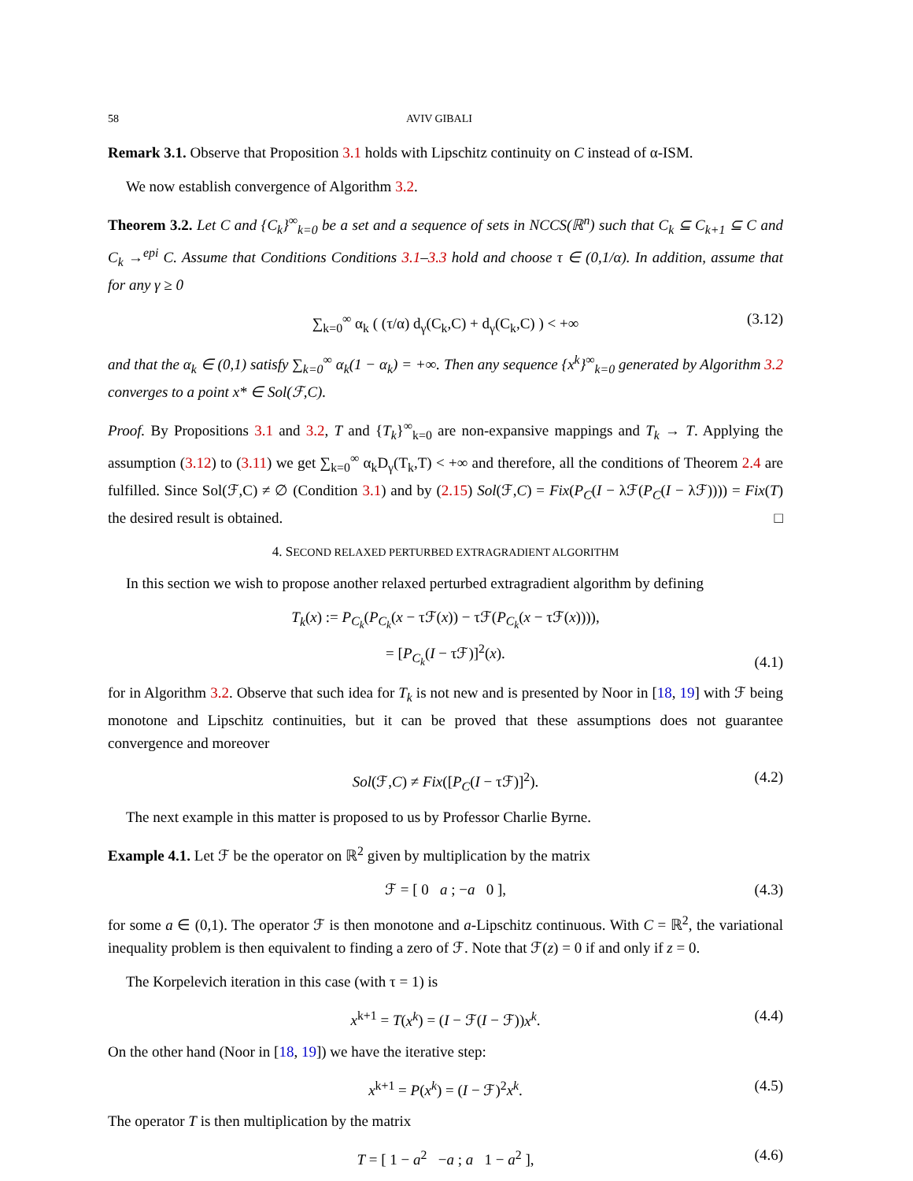58 AVIV GIBALI
Remark 3.1. Observe that Proposition 3.1 holds with Lipschitz continuity on C instead of α-ISM.
We now establish convergence of Algorithm 3.2.
Theorem 3.2. Let C and {C<sub>k</sub>}<sup>∞</sup><sub>k=0</sub> be a set and a sequence of sets in NCCS(ℝ<sup>n</sup>) such that C<sub>k</sub> ⊆ C<sub>k+1</sub> ⊆ C and C<sub>k</sub> →<sup>epi</sup> C. Assume that Conditions Conditions 3.1–3.3 hold and choose τ ∈ (0,1/α). In addition, assume that for any γ ≥ 0
∑<sub>k=0</sub><sup>∞</sup> α<sub>k</sub> ( (τ/α) d<sub>γ</sub>(C<sub>k</sub>,C) + d<sub>γ</sub>(C<sub>k</sub>,C) ) < +∞ (3.12)
and that the α<sub>k</sub> ∈ (0,1) satisfy ∑<sub>k=0</sub><sup>∞</sup> α<sub>k</sub>(1 − α<sub>k</sub>) = +∞. Then any sequence {x<sup>k</sup>}<sup>∞</sup><sub>k=0</sub> generated by Algorithm 3.2 converges to a point x* ∈ Sol(ℱ,C).
Proof. By Propositions 3.1 and 3.2, T and {T<sub>k</sub>}<sup>∞</sup><sub>k=0</sub> are non-expansive mappings and T<sub>k</sub> → T. Applying the assumption (3.12) to (3.11) we get ∑<sub>k=0</sub><sup>∞</sup> α<sub>k</sub>D<sub>γ</sub>(T<sub>k</sub>,T) < +∞ and therefore, all the conditions of Theorem 2.4 are fulfilled. Since Sol(ℱ,C) ≠ ∅ (Condition 3.1) and by (2.15) Sol(ℱ,C) = Fix(P<sub>C</sub>(I − λℱ(P<sub>C</sub>(I − λℱ)))) = Fix(T) the desired result is obtained. □
4. SECOND RELAXED PERTURBED EXTRAGRADIENT ALGORITHM
In this section we wish to propose another relaxed perturbed extragradient algorithm by defining
T<sub>k</sub>(x) := P<sub>C<sub>k</sub></sub>(P<sub>C<sub>k</sub></sub>(x − τℱ(x)) − τℱ(P<sub>C<sub>k</sub></sub>(x − τℱ(x)))),
= [P<sub>C<sub>k</sub></sub>(I − τℱ)]<sup>2</sup>(x).
(4.1)
for in Algorithm 3.2. Observe that such idea for T<sub>k</sub> is not new and is presented by Noor in [18, 19] with ℱ being monotone and Lipschitz continuities, but it can be proved that these assumptions does not guarantee convergence and moreover
Sol(ℱ,C) ≠ Fix([P<sub>C</sub>(I − τℱ)]<sup>2</sup>). (4.2)
The next example in this matter is proposed to us by Professor Charlie Byrne.
Example 4.1. Let ℱ be the operator on ℝ<sup>2</sup> given by multiplication by the matrix
ℱ = [ 0 a ; −a 0 ], (4.3)
for some a ∈ (0,1). The operator ℱ is then monotone and a-Lipschitz continuous. With C = ℝ<sup>2</sup>, the variational inequality problem is then equivalent to finding a zero of ℱ. Note that ℱ(z) = 0 if and only if z = 0.
The Korpelevich iteration in this case (with τ = 1) is
x<sup>k+1</sup> = T(x<sup>k</sup>) = (I − ℱ(I − ℱ))x<sup>k</sup>. (4.4)
On the other hand (Noor in [18, 19]) we have the iterative step:
x<sup>k+1</sup> = P(x<sup>k</sup>) = (I − ℱ)<sup>2</sup>x<sup>k</sup>. (4.5)
The operator T is then multiplication by the matrix
T = [ 1 − a<sup>2</sup> −a ; a 1 − a<sup>2</sup> ], (4.6)